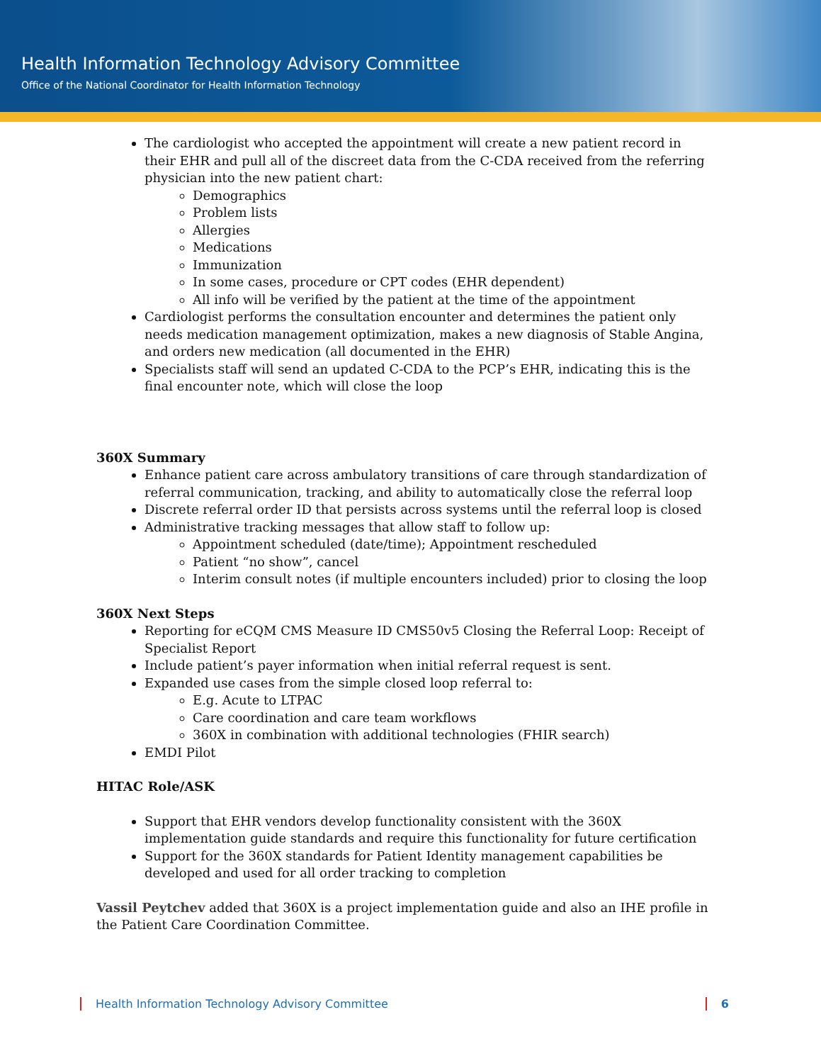Health Information Technology Advisory Committee
Office of the National Coordinator for Health Information Technology
The cardiologist who accepted the appointment will create a new patient record in their EHR and pull all of the discreet data from the C-CDA received from the referring physician into the new patient chart:
Demographics
Problem lists
Allergies
Medications
Immunization
In some cases, procedure or CPT codes (EHR dependent)
All info will be verified by the patient at the time of the appointment
Cardiologist performs the consultation encounter and determines the patient only needs medication management optimization, makes a new diagnosis of Stable Angina, and orders new medication (all documented in the EHR)
Specialists staff will send an updated C-CDA to the PCP’s EHR, indicating this is the final encounter note, which will close the loop
360X Summary
Enhance patient care across ambulatory transitions of care through standardization of referral communication, tracking, and ability to automatically close the referral loop
Discrete referral order ID that persists across systems until the referral loop is closed
Administrative tracking messages that allow staff to follow up:
Appointment scheduled (date/time); Appointment rescheduled
Patient “no show”, cancel
Interim consult notes (if multiple encounters included) prior to closing the loop
360X Next Steps
Reporting for eCQM CMS Measure ID CMS50v5 Closing the Referral Loop: Receipt of Specialist Report
Include patient’s payer information when initial referral request is sent.
Expanded use cases from the simple closed loop referral to:
E.g. Acute to LTPAC
Care coordination and care team workflows
360X in combination with additional technologies (FHIR search)
EMDI Pilot
HITAC Role/ASK
Support that EHR vendors develop functionality consistent with the 360X implementation guide standards and require this functionality for future certification
Support for the 360X standards for Patient Identity management capabilities be developed and used for all order tracking to completion
Vassil Peytchev added that 360X is a project implementation guide and also an IHE profile in the Patient Care Coordination Committee.
Health Information Technology Advisory Committee 6